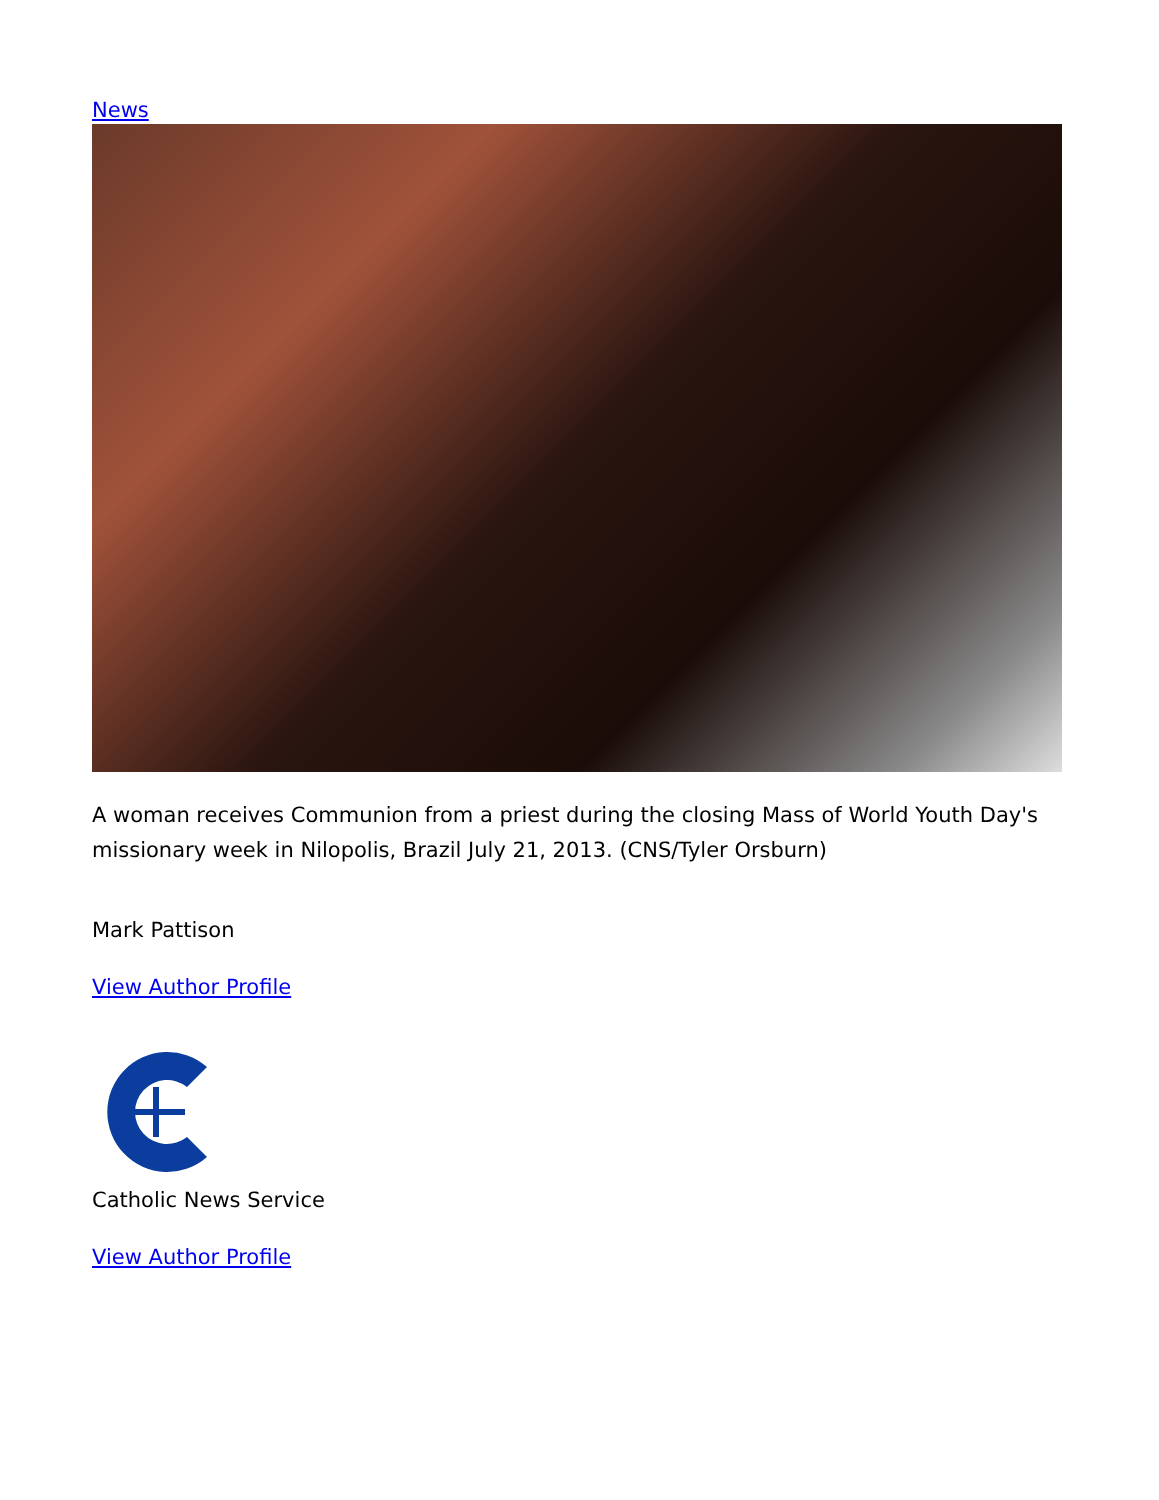News
A woman receives Communion from a priest during the closing Mass of World Youth Day's missionary week in Nilopolis, Brazil July 21, 2013. (CNS/Tyler Orsburn)
Mark Pattison
View Author Profile
Catholic News Service
View Author Profile